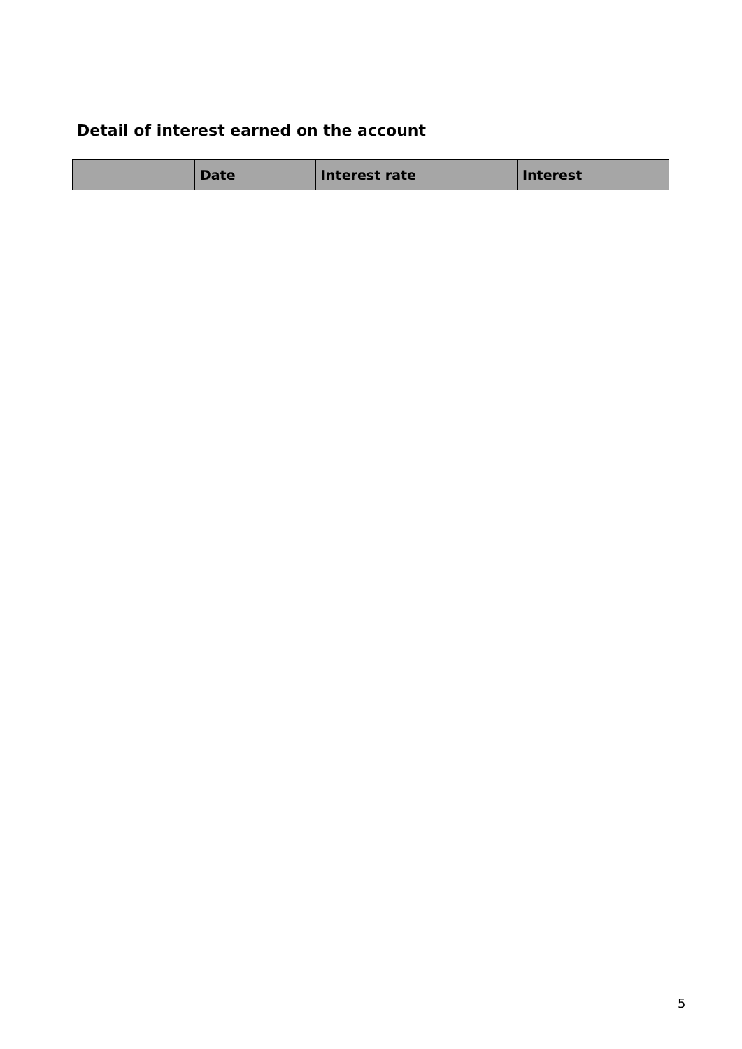Detail of interest earned on the account
| | Date | Interest rate | Interest |
| --- | --- | --- | --- |
5